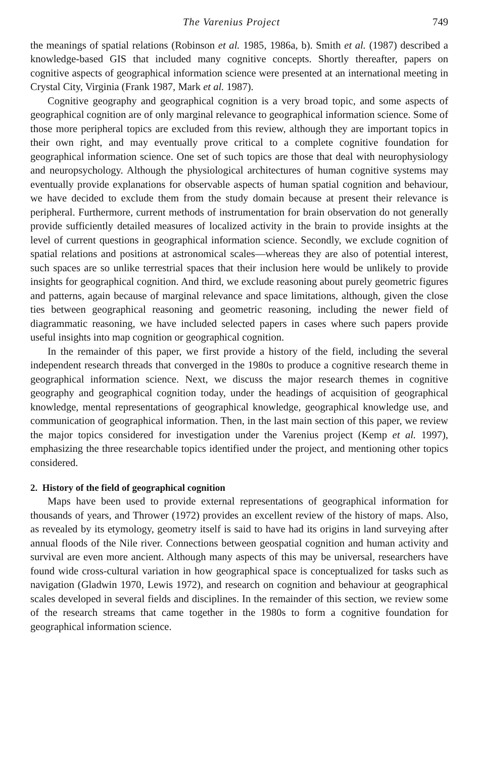The Varenius Project 749
the meanings of spatial relations (Robinson et al. 1985, 1986a, b). Smith et al. (1987) described a knowledge-based GIS that included many cognitive concepts. Shortly thereafter, papers on cognitive aspects of geographical information science were presented at an international meeting in Crystal City, Virginia (Frank 1987, Mark et al. 1987).
Cognitive geography and geographical cognition is a very broad topic, and some aspects of geographical cognition are of only marginal relevance to geographical information science. Some of those more peripheral topics are excluded from this review, although they are important topics in their own right, and may eventually prove critical to a complete cognitive foundation for geographical information science. One set of such topics are those that deal with neurophysiology and neuropsychology. Although the physiological architectures of human cognitive systems may eventually provide explanations for observable aspects of human spatial cognition and behaviour, we have decided to exclude them from the study domain because at present their relevance is peripheral. Furthermore, current methods of instrumentation for brain observation do not generally provide sufficiently detailed measures of localized activity in the brain to provide insights at the level of current questions in geographical information science. Secondly, we exclude cognition of spatial relations and positions at astronomical scales—whereas they are also of potential interest, such spaces are so unlike terrestrial spaces that their inclusion here would be unlikely to provide insights for geographical cognition. And third, we exclude reasoning about purely geometric figures and patterns, again because of marginal relevance and space limitations, although, given the close ties between geographical reasoning and geometric reasoning, including the newer field of diagrammatic reasoning, we have included selected papers in cases where such papers provide useful insights into map cognition or geographical cognition.
In the remainder of this paper, we first provide a history of the field, including the several independent research threads that converged in the 1980s to produce a cognitive research theme in geographical information science. Next, we discuss the major research themes in cognitive geography and geographical cognition today, under the headings of acquisition of geographical knowledge, mental representations of geographical knowledge, geographical knowledge use, and communication of geographical information. Then, in the last main section of this paper, we review the major topics considered for investigation under the Varenius project (Kemp et al. 1997), emphasizing the three researchable topics identified under the project, and mentioning other topics considered.
2. History of the field of geographical cognition
Maps have been used to provide external representations of geographical information for thousands of years, and Thrower (1972) provides an excellent review of the history of maps. Also, as revealed by its etymology, geometry itself is said to have had its origins in land surveying after annual floods of the Nile river. Connections between geospatial cognition and human activity and survival are even more ancient. Although many aspects of this may be universal, researchers have found wide cross-cultural variation in how geographical space is conceptualized for tasks such as navigation (Gladwin 1970, Lewis 1972), and research on cognition and behaviour at geographical scales developed in several fields and disciplines. In the remainder of this section, we review some of the research streams that came together in the 1980s to form a cognitive foundation for geographical information science.